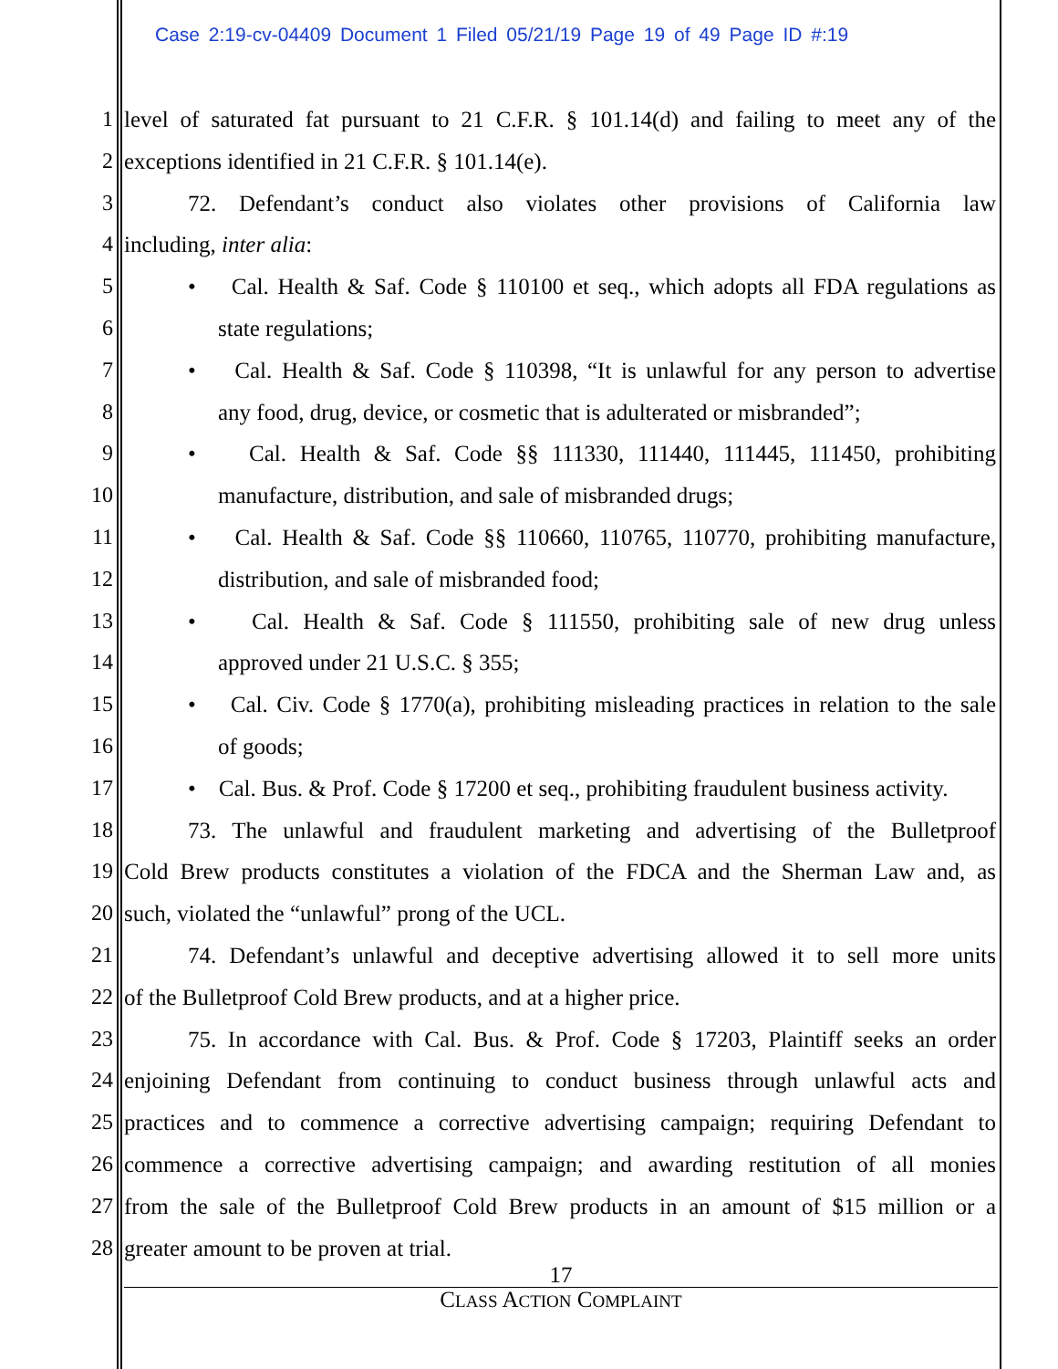Case 2:19-cv-04409 Document 1 Filed 05/21/19 Page 19 of 49 Page ID #:19
1 level of saturated fat pursuant to 21 C.F.R. § 101.14(d) and failing to meet any of the
2 exceptions identified in 21 C.F.R. § 101.14(e).
3 72. Defendant’s conduct also violates other provisions of California law
4 including, inter alia:
5 • Cal. Health & Saf. Code § 110100 et seq., which adopts all FDA regulations as
6 state regulations;
7 • Cal. Health & Saf. Code § 110398, “It is unlawful for any person to advertise
8 any food, drug, device, or cosmetic that is adulterated or misbranded”;
9 • Cal. Health & Saf. Code §§ 111330, 111440, 111445, 111450, prohibiting
10 manufacture, distribution, and sale of misbranded drugs;
11 • Cal. Health & Saf. Code §§ 110660, 110765, 110770, prohibiting manufacture,
12 distribution, and sale of misbranded food;
13 • Cal. Health & Saf. Code § 111550, prohibiting sale of new drug unless
14 approved under 21 U.S.C. § 355;
15 • Cal. Civ. Code § 1770(a), prohibiting misleading practices in relation to the sale
16 of goods;
17 • Cal. Bus. & Prof. Code § 17200 et seq., prohibiting fraudulent business activity.
18 73. The unlawful and fraudulent marketing and advertising of the Bulletproof
19 Cold Brew products constitutes a violation of the FDCA and the Sherman Law and, as
20 such, violated the “unlawful” prong of the UCL.
21 74. Defendant’s unlawful and deceptive advertising allowed it to sell more units
22 of the Bulletproof Cold Brew products, and at a higher price.
23 75. In accordance with Cal. Bus. & Prof. Code § 17203, Plaintiff seeks an order
24 enjoining Defendant from continuing to conduct business through unlawful acts and
25 practices and to commence a corrective advertising campaign; requiring Defendant to
26 commence a corrective advertising campaign; and awarding restitution of all monies
27 from the sale of the Bulletproof Cold Brew products in an amount of $15 million or a
28 greater amount to be proven at trial.
17
CLASS ACTION COMPLAINT